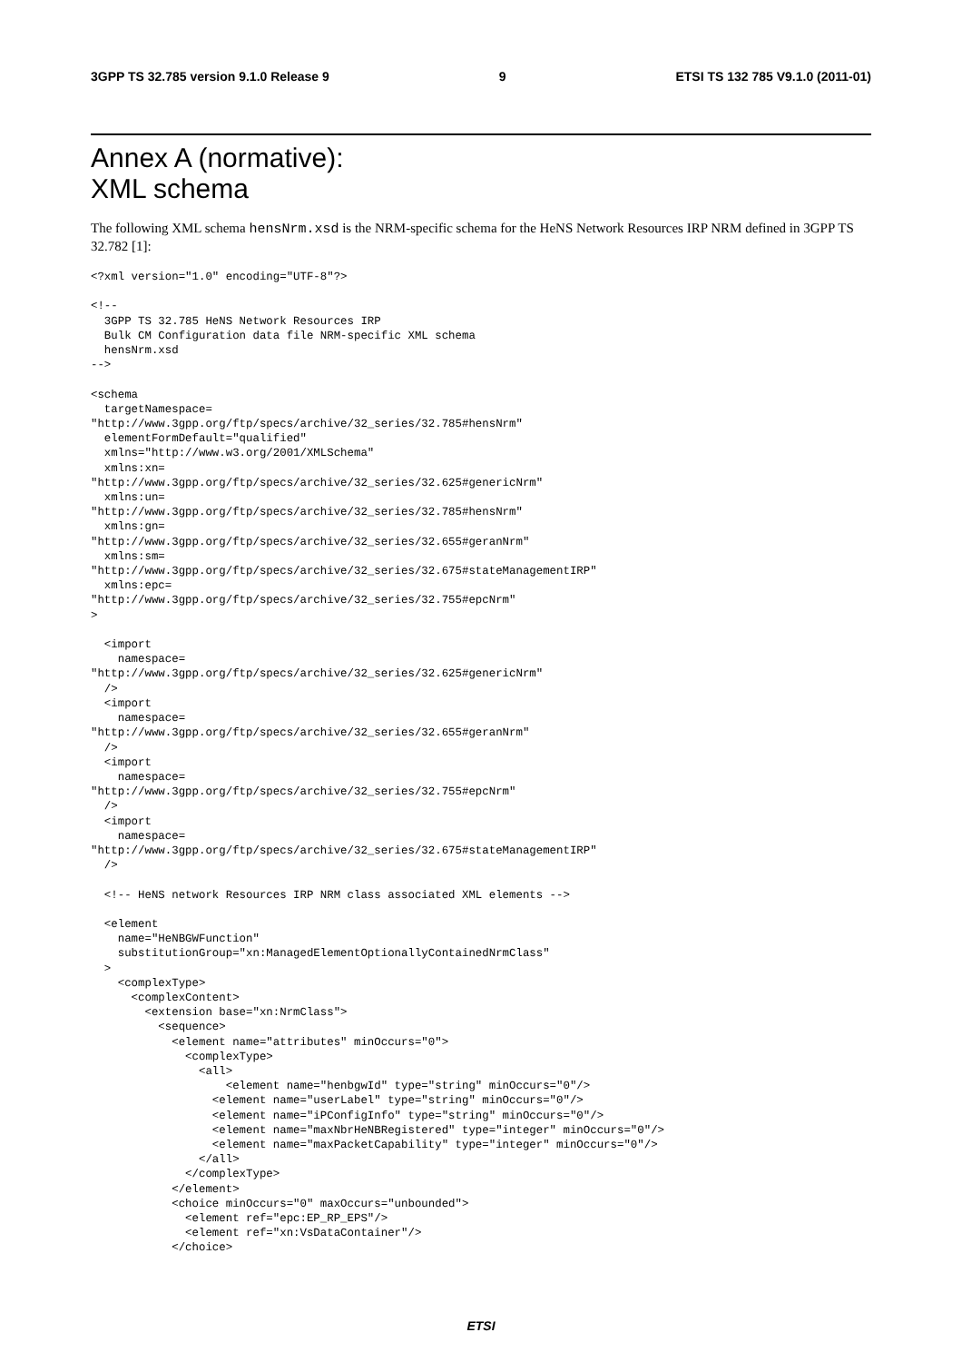3GPP TS 32.785 version 9.1.0 Release 9 9 ETSI TS 132 785 V9.1.0 (2011-01)
Annex A (normative):
XML schema
The following XML schema hensNrm.xsd is the NRM-specific schema for the HeNS Network Resources IRP NRM defined in 3GPP TS 32.782 [1]:
<?xml version="1.0" encoding="UTF-8"?>

<!--
  3GPP TS 32.785 HeNS Network Resources IRP
  Bulk CM Configuration data file NRM-specific XML schema
  hensNrm.xsd
-->

<schema
  targetNamespace=
"http://www.3gpp.org/ftp/specs/archive/32_series/32.785#hensNrm"
  elementFormDefault="qualified"
  xmlns="http://www.w3.org/2001/XMLSchema"
  xmlns:xn=
"http://www.3gpp.org/ftp/specs/archive/32_series/32.625#genericNrm"
  xmlns:un=
"http://www.3gpp.org/ftp/specs/archive/32_series/32.785#hensNrm"
  xmlns:gn=
"http://www.3gpp.org/ftp/specs/archive/32_series/32.655#geranNrm"
  xmlns:sm=
"http://www.3gpp.org/ftp/specs/archive/32_series/32.675#stateManagementIRP"
  xmlns:epc=
"http://www.3gpp.org/ftp/specs/archive/32_series/32.755#epcNrm"
>

  <import
    namespace=
"http://www.3gpp.org/ftp/specs/archive/32_series/32.625#genericNrm"
  />
  <import
    namespace=
"http://www.3gpp.org/ftp/specs/archive/32_series/32.655#geranNrm"
  />
  <import
    namespace=
"http://www.3gpp.org/ftp/specs/archive/32_series/32.755#epcNrm"
  />
  <import
    namespace=
"http://www.3gpp.org/ftp/specs/archive/32_series/32.675#stateManagementIRP"
  />

  <!-- HeNS network Resources IRP NRM class associated XML elements -->

  <element
    name="HeNBGWFunction"
    substitutionGroup="xn:ManagedElementOptionallyContainedNrmClass"
  >
    <complexType>
      <complexContent>
        <extension base="xn:NrmClass">
          <sequence>
            <element name="attributes" minOccurs="0">
              <complexType>
                <all>
                    <element name="henbgwId" type="string" minOccurs="0"/>
                  <element name="userLabel" type="string" minOccurs="0"/>
                  <element name="iPConfigInfo" type="string" minOccurs="0"/>
                  <element name="maxNbrHeNBRegistered" type="integer" minOccurs="0"/>
                  <element name="maxPacketCapability" type="integer" minOccurs="0"/>
                </all>
              </complexType>
            </element>
            <choice minOccurs="0" maxOccurs="unbounded">
              <element ref="epc:EP_RP_EPS"/>
              <element ref="xn:VsDataContainer"/>
            </choice>
ETSI